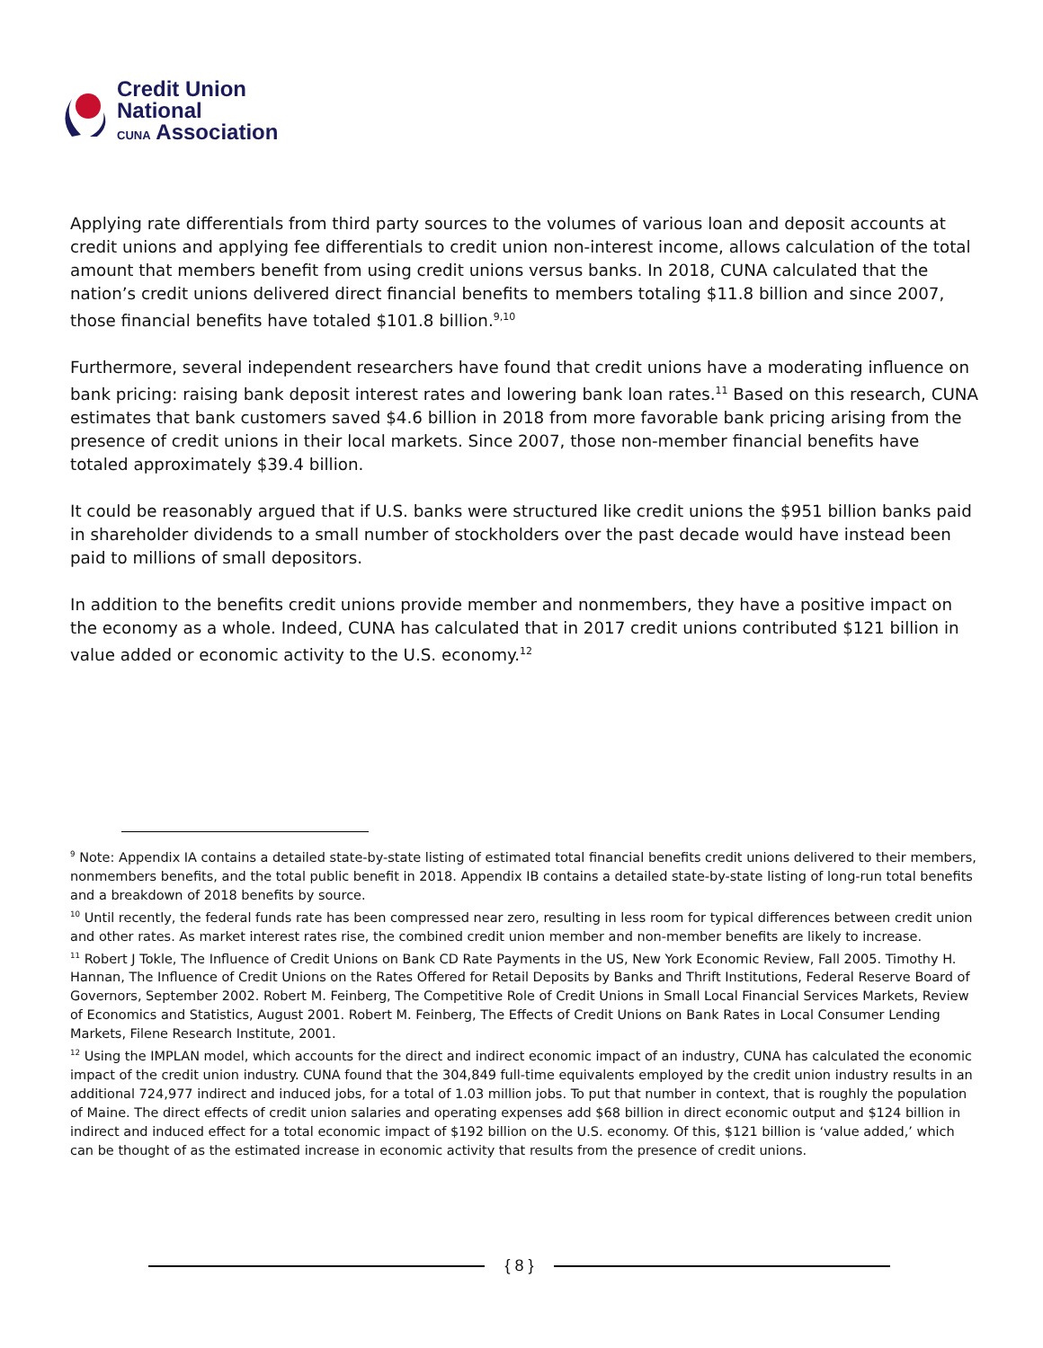Credit Union
National
CUNA Association
Applying rate differentials from third party sources to the volumes of various loan and deposit accounts at credit unions and applying fee differentials to credit union non-interest income, allows calculation of the total amount that members benefit from using credit unions versus banks. In 2018, CUNA calculated that the nation’s credit unions delivered direct financial benefits to members totaling $11.8 billion and since 2007, those financial benefits have totaled $101.8 billion.<sup>9,10</sup>
Furthermore, several independent researchers have found that credit unions have a moderating influence on bank pricing: raising bank deposit interest rates and lowering bank loan rates.<sup>11</sup> Based on this research, CUNA estimates that bank customers saved $4.6 billion in 2018 from more favorable bank pricing arising from the presence of credit unions in their local markets. Since 2007, those non-member financial benefits have totaled approximately $39.4 billion.
It could be reasonably argued that if U.S. banks were structured like credit unions the $951 billion banks paid in shareholder dividends to a small number of stockholders over the past decade would have instead been paid to millions of small depositors.
In addition to the benefits credit unions provide member and nonmembers, they have a positive impact on the economy as a whole. Indeed, CUNA has calculated that in 2017 credit unions contributed $121 billion in value added or economic activity to the U.S. economy.<sup>12</sup>
<sup>9</sup> Note: Appendix IA contains a detailed state-by-state listing of estimated total financial benefits credit unions delivered to their members, nonmembers benefits, and the total public benefit in 2018. Appendix IB contains a detailed state-by-state listing of long-run total benefits and a breakdown of 2018 benefits by source.
<sup>10</sup> Until recently, the federal funds rate has been compressed near zero, resulting in less room for typical differences between credit union and other rates. As market interest rates rise, the combined credit union member and non-member benefits are likely to increase.
<sup>11</sup> Robert J Tokle, The Influence of Credit Unions on Bank CD Rate Payments in the US, New York Economic Review, Fall 2005. Timothy H. Hannan, The Influence of Credit Unions on the Rates Offered for Retail Deposits by Banks and Thrift Institutions, Federal Reserve Board of Governors, September 2002. Robert M. Feinberg, The Competitive Role of Credit Unions in Small Local Financial Services Markets, Review of Economics and Statistics, August 2001. Robert M. Feinberg, The Effects of Credit Unions on Bank Rates in Local Consumer Lending Markets, Filene Research Institute, 2001.
<sup>12</sup> Using the IMPLAN model, which accounts for the direct and indirect economic impact of an industry, CUNA has calculated the economic impact of the credit union industry. CUNA found that the 304,849 full-time equivalents employed by the credit union industry results in an additional 724,977 indirect and induced jobs, for a total of 1.03 million jobs. To put that number in context, that is roughly the population of Maine. The direct effects of credit union salaries and operating expenses add $68 billion in direct economic output and $124 billion in indirect and induced effect for a total economic impact of $192 billion on the U.S. economy. Of this, $121 billion is ‘value added,’ which can be thought of as the estimated increase in economic activity that results from the presence of credit unions.
{ 8 }